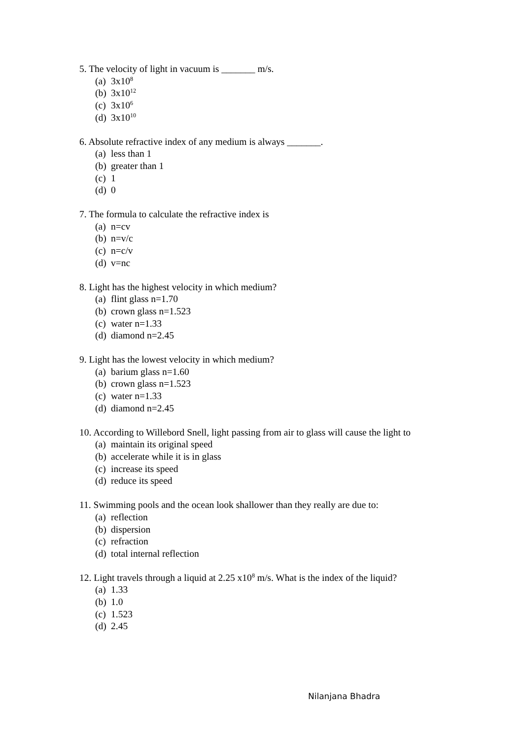5. The velocity of light in vacuum is _______ m/s.
(a) 3x10<sup>8</sup>
(b) 3x10<sup>12</sup>
(c) 3x10<sup>6</sup>
(d) 3x10<sup>10</sup>
6. Absolute refractive index of any medium is always _______.
(a) less than 1
(b) greater than 1
(c) 1
(d) 0
7. The formula to calculate the refractive index is
(a) n=cv
(b) n=v/c
(c) n=c/v
(d) v=nc
8. Light has the highest velocity in which medium?
(a) flint glass n=1.70
(b) crown glass n=1.523
(c) water n=1.33
(d) diamond n=2.45
9. Light has the lowest velocity in which medium?
(a) barium glass n=1.60
(b) crown glass n=1.523
(c) water n=1.33
(d) diamond n=2.45
10. According to Willebord Snell, light passing from air to glass will cause the light to
(a) maintain its original speed
(b) accelerate while it is in glass
(c) increase its speed
(d) reduce its speed
11. Swimming pools and the ocean look shallower than they really are due to:
(a) reflection
(b) dispersion
(c) refraction
(d) total internal reflection
12. Light travels through a liquid at 2.25 x10<sup>8</sup> m/s. What is the index of the liquid?
(a) 1.33
(b) 1.0
(c) 1.523
(d) 2.45
Nilanjana Bhadra